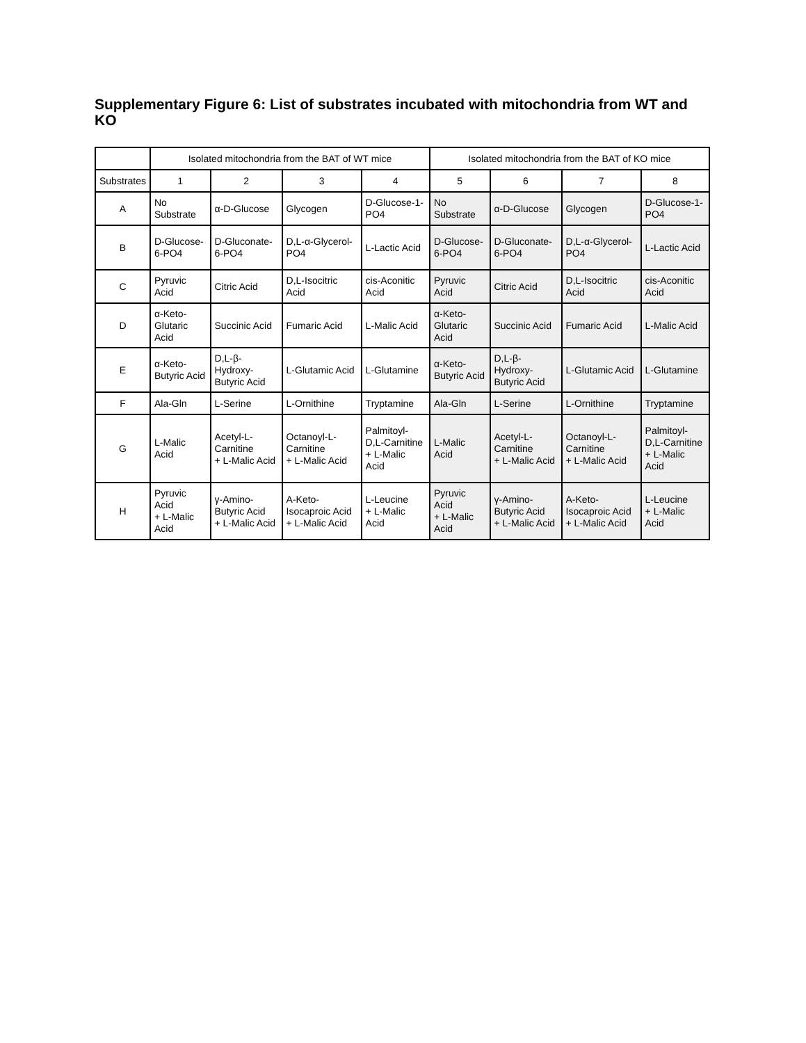Supplementary Figure 6: List of substrates incubated with mitochondria from WT and KO
| | Isolated mitochondria from the BAT of WT mice | | | | Isolated mitochondria from the BAT of KO mice | | | |
| Substrates | 1 | 2 | 3 | 4 | 5 | 6 | 7 | 8 |
| A | No Substrate | α-D-Glucose | Glycogen | D-Glucose-1-PO4 | No Substrate | α-D-Glucose | Glycogen | D-Glucose-1-PO4 |
| B | D-Glucose-6-PO4 | D-Gluconate-6-PO4 | D,L-α-Glycerol-PO4 | L-Lactic Acid | D-Glucose-6-PO4 | D-Gluconate-6-PO4 | D,L-α-Glycerol-PO4 | L-Lactic Acid |
| C | Pyruvic Acid | Citric Acid | D,L-Isocitric Acid | cis-Aconitic Acid | Pyruvic Acid | Citric Acid | D,L-Isocitric Acid | cis-Aconitic Acid |
| D | α-Keto-Glutaric Acid | Succinic Acid | Fumaric Acid | L-Malic Acid | α-Keto-Glutaric Acid | Succinic Acid | Fumaric Acid | L-Malic Acid |
| E | α-Keto-Butyric Acid | D,L-β-Hydroxy-Butyric Acid | L-Glutamic Acid | L-Glutamine | α-Keto-Butyric Acid | D,L-β-Hydroxy-Butyric Acid | L-Glutamic Acid | L-Glutamine |
| F | Ala-Gln | L-Serine | L-Ornithine | Tryptamine | Ala-Gln | L-Serine | L-Ornithine | Tryptamine |
| G | L-Malic Acid | Acetyl-L-Carnitine + L-Malic Acid | Octanoyl-L-Carnitine + L-Malic Acid | Palmitoyl-D,L-Carnitine + L-Malic Acid | L-Malic Acid | Acetyl-L-Carnitine + L-Malic Acid | Octanoyl-L-Carnitine + L-Malic Acid | Palmitoyl-D,L-Carnitine + L-Malic Acid |
| H | Pyruvic Acid + L-Malic Acid | γ-Amino-Butyric Acid + L-Malic Acid | A-Keto-Isocaproic Acid + L-Malic Acid | L-Leucine + L-Malic Acid | Pyruvic Acid + L-Malic Acid | γ-Amino-Butyric Acid + L-Malic Acid | A-Keto-Isocaproic Acid + L-Malic Acid | L-Leucine + L-Malic Acid |